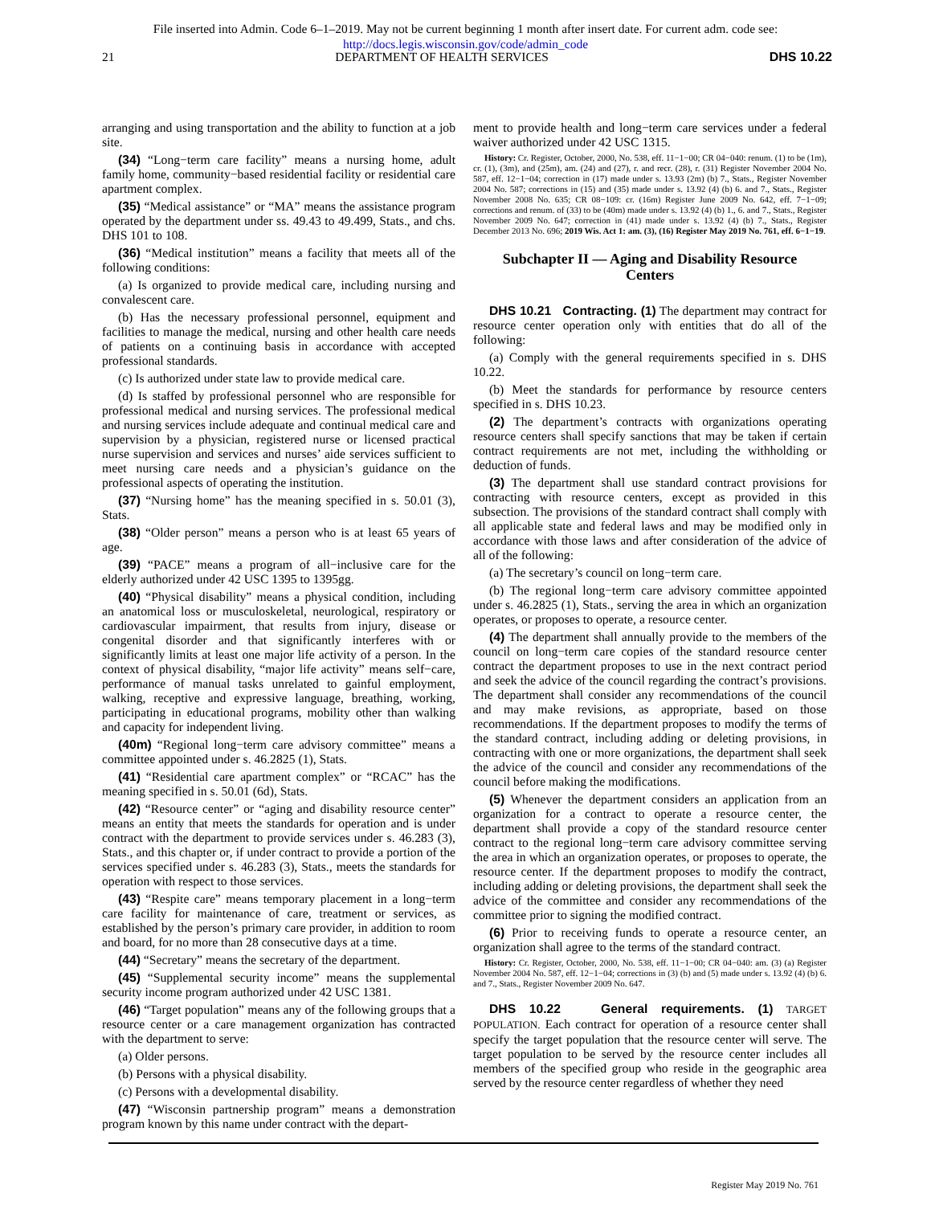File inserted into Admin. Code 6–1–2019. May not be current beginning 1 month after insert date. For current adm. code see:
http://docs.legis.wisconsin.gov/code/admin_code
21 DEPARTMENT OF HEALTH SERVICES DHS 10.22
arranging and using transportation and the ability to function at a job site.
(34) “Long−term care facility” means a nursing home, adult family home, community−based residential facility or residential care apartment complex.
(35) “Medical assistance” or “MA” means the assistance program operated by the department under ss. 49.43 to 49.499, Stats., and chs. DHS 101 to 108.
(36) “Medical institution” means a facility that meets all of the following conditions:
(a) Is organized to provide medical care, including nursing and convalescent care.
(b) Has the necessary professional personnel, equipment and facilities to manage the medical, nursing and other health care needs of patients on a continuing basis in accordance with accepted professional standards.
(c) Is authorized under state law to provide medical care.
(d) Is staffed by professional personnel who are responsible for professional medical and nursing services. The professional medical and nursing services include adequate and continual medical care and supervision by a physician, registered nurse or licensed practical nurse supervision and services and nurses’ aide services sufficient to meet nursing care needs and a physician’s guidance on the professional aspects of operating the institution.
(37) “Nursing home” has the meaning specified in s. 50.01 (3), Stats.
(38) “Older person” means a person who is at least 65 years of age.
(39) “PACE” means a program of all−inclusive care for the elderly authorized under 42 USC 1395 to 1395gg.
(40) “Physical disability” means a physical condition, including an anatomical loss or musculoskeletal, neurological, respiratory or cardiovascular impairment, that results from injury, disease or congenital disorder and that significantly interferes with or significantly limits at least one major life activity of a person. In the context of physical disability, “major life activity” means self−care, performance of manual tasks unrelated to gainful employment, walking, receptive and expressive language, breathing, working, participating in educational programs, mobility other than walking and capacity for independent living.
(40m) “Regional long−term care advisory committee” means a committee appointed under s. 46.2825 (1), Stats.
(41) “Residential care apartment complex” or “RCAC” has the meaning specified in s. 50.01 (6d), Stats.
(42) “Resource center” or “aging and disability resource center” means an entity that meets the standards for operation and is under contract with the department to provide services under s. 46.283 (3), Stats., and this chapter or, if under contract to provide a portion of the services specified under s. 46.283 (3), Stats., meets the standards for operation with respect to those services.
(43) “Respite care” means temporary placement in a long−term care facility for maintenance of care, treatment or services, as established by the person’s primary care provider, in addition to room and board, for no more than 28 consecutive days at a time.
(44) “Secretary” means the secretary of the department.
(45) “Supplemental security income” means the supplemental security income program authorized under 42 USC 1381.
(46) “Target population” means any of the following groups that a resource center or a care management organization has contracted with the department to serve:
(a) Older persons.
(b) Persons with a physical disability.
(c) Persons with a developmental disability.
(47) “Wisconsin partnership program” means a demonstration program known by this name under contract with the depart-
ment to provide health and long−term care services under a federal waiver authorized under 42 USC 1315.
History: Cr. Register, October, 2000, No. 538, eff. 11−1−00; CR 04−040: renum. (1) to be (1m), cr. (1), (3m), and (25m), am. (24) and (27), r. and recr. (28), r. (31) Register November 2004 No. 587, eff. 12−1−04; correction in (17) made under s. 13.93 (2m) (b) 7., Stats., Register November 2004 No. 587; corrections in (15) and (35) made under s. 13.92 (4) (b) 6. and 7., Stats., Register November 2008 No. 635; CR 08−109: cr. (16m) Register June 2009 No. 642, eff. 7−1−09; corrections and renum. of (33) to be (40m) made under s. 13.92 (4) (b) 1., 6. and 7., Stats., Register November 2009 No. 647; correction in (41) made under s. 13.92 (4) (b) 7., Stats., Register December 2013 No. 696; 2019 Wis. Act 1: am. (3), (16) Register May 2019 No. 761, eff. 6−1−19.
Subchapter II — Aging and Disability Resource Centers
DHS 10.21 Contracting. (1) The department may contract for resource center operation only with entities that do all of the following:
(a) Comply with the general requirements specified in s. DHS 10.22.
(b) Meet the standards for performance by resource centers specified in s. DHS 10.23.
(2) The department’s contracts with organizations operating resource centers shall specify sanctions that may be taken if certain contract requirements are not met, including the withholding or deduction of funds.
(3) The department shall use standard contract provisions for contracting with resource centers, except as provided in this subsection. The provisions of the standard contract shall comply with all applicable state and federal laws and may be modified only in accordance with those laws and after consideration of the advice of all of the following:
(a) The secretary’s council on long−term care.
(b) The regional long−term care advisory committee appointed under s. 46.2825 (1), Stats., serving the area in which an organization operates, or proposes to operate, a resource center.
(4) The department shall annually provide to the members of the council on long−term care copies of the standard resource center contract the department proposes to use in the next contract period and seek the advice of the council regarding the contract’s provisions. The department shall consider any recommendations of the council and may make revisions, as appropriate, based on those recommendations. If the department proposes to modify the terms of the standard contract, including adding or deleting provisions, in contracting with one or more organizations, the department shall seek the advice of the council and consider any recommendations of the council before making the modifications.
(5) Whenever the department considers an application from an organization for a contract to operate a resource center, the department shall provide a copy of the standard resource center contract to the regional long−term care advisory committee serving the area in which an organization operates, or proposes to operate, the resource center. If the department proposes to modify the contract, including adding or deleting provisions, the department shall seek the advice of the committee and consider any recommendations of the committee prior to signing the modified contract.
(6) Prior to receiving funds to operate a resource center, an organization shall agree to the terms of the standard contract.
History: Cr. Register, October, 2000, No. 538, eff. 11−1−00; CR 04−040: am. (3) (a) Register November 2004 No. 587, eff. 12−1−04; corrections in (3) (b) and (5) made under s. 13.92 (4) (b) 6. and 7., Stats., Register November 2009 No. 647.
DHS 10.22 General requirements. (1) TARGET POPULATION. Each contract for operation of a resource center shall specify the target population that the resource center will serve. The target population to be served by the resource center includes all members of the specified group who reside in the geographic area served by the resource center regardless of whether they need
Register May 2019 No. 761